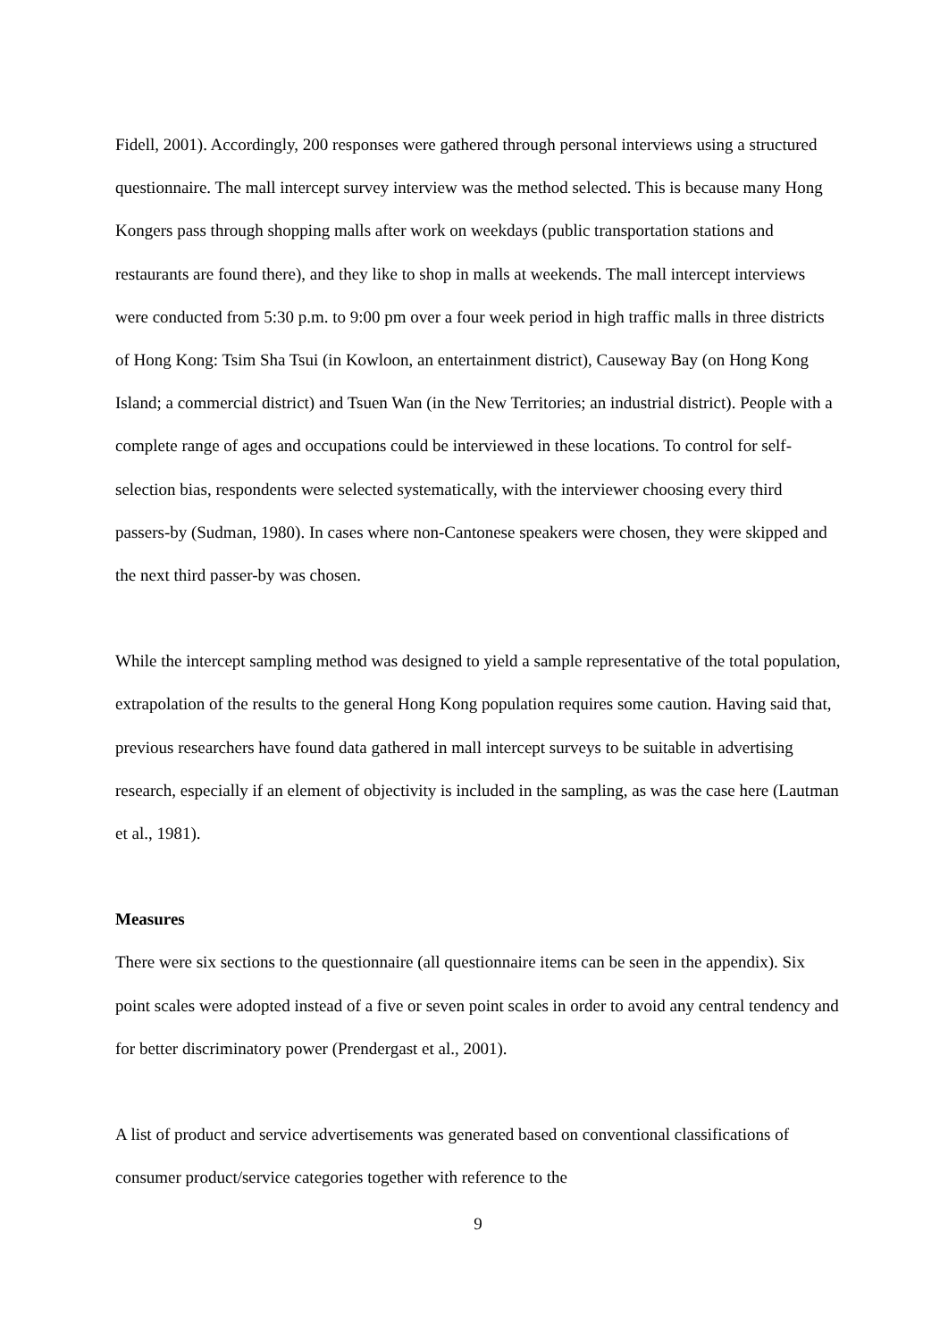Fidell, 2001). Accordingly, 200 responses were gathered through personal interviews using a structured questionnaire. The mall intercept survey interview was the method selected. This is because many Hong Kongers pass through shopping malls after work on weekdays (public transportation stations and restaurants are found there), and they like to shop in malls at weekends. The mall intercept interviews were conducted from 5:30 p.m. to 9:00 pm over a four week period in high traffic malls in three districts of Hong Kong: Tsim Sha Tsui (in Kowloon, an entertainment district), Causeway Bay (on Hong Kong Island; a commercial district) and Tsuen Wan (in the New Territories; an industrial district). People with a complete range of ages and occupations could be interviewed in these locations. To control for self-selection bias, respondents were selected systematically, with the interviewer choosing every third passers-by (Sudman, 1980). In cases where non-Cantonese speakers were chosen, they were skipped and the next third passer-by was chosen.
While the intercept sampling method was designed to yield a sample representative of the total population, extrapolation of the results to the general Hong Kong population requires some caution. Having said that, previous researchers have found data gathered in mall intercept surveys to be suitable in advertising research, especially if an element of objectivity is included in the sampling, as was the case here (Lautman et al., 1981).
Measures
There were six sections to the questionnaire (all questionnaire items can be seen in the appendix). Six point scales were adopted instead of a five or seven point scales in order to avoid any central tendency and for better discriminatory power (Prendergast et al., 2001).
A list of product and service advertisements was generated based on conventional classifications of consumer product/service categories together with reference to the
9